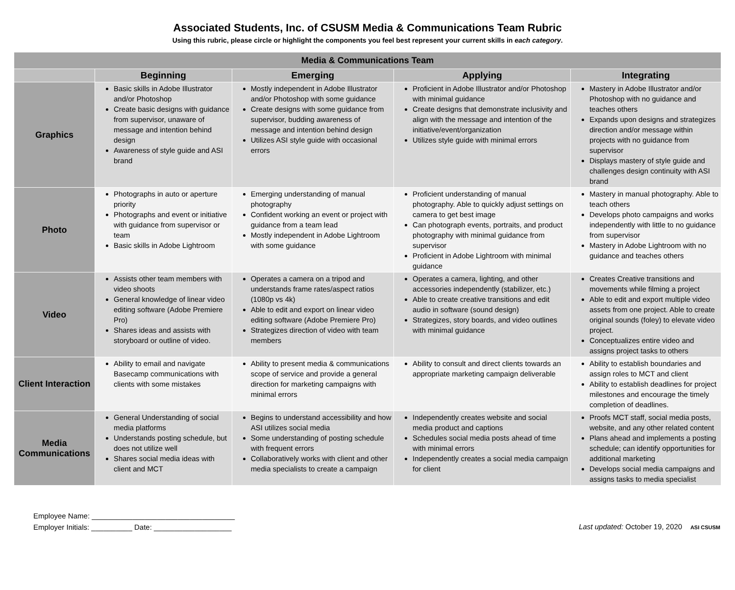Associated Students, Inc. of CSUSM Media & Communications Team Rubric
Using this rubric, please circle or highlight the components you feel best represent your current skills in each category.
| Media & Communications Team | | | | |
| --- | --- | --- | --- | --- |
| | Beginning | Emerging | Applying | Integrating |
| Graphics | Basic skills in Adobe Illustrator and/or Photoshop Create basic designs with guidance from supervisor, unaware of message and intention behind design Awareness of style guide and ASI brand | Mostly independent in Adobe Illustrator and/or Photoshop with some guidance Create designs with some guidance from supervisor, budding awareness of message and intention behind design Utilizes ASI style guide with occasional errors | Proficient in Adobe Illustrator and/or Photoshop with minimal guidance Create designs that demonstrate inclusivity and align with the message and intention of the initiative/event/organization Utilizes style guide with minimal errors | Mastery in Adobe Illustrator and/or Photoshop with no guidance and teaches others Expands upon designs and strategizes direction and/or message within projects with no guidance from supervisor Displays mastery of style guide and challenges design continuity with ASI brand |
| Photo | Photographs in auto or aperture priority Photographs and event or initiative with guidance from supervisor or team Basic skills in Adobe Lightroom | Emerging understanding of manual photography Confident working an event or project with guidance from a team lead Mostly independent in Adobe Lightroom with some guidance | Proficient understanding of manual photography. Able to quickly adjust settings on camera to get best image Can photograph events, portraits, and product photography with minimal guidance from supervisor Proficient in Adobe Lightroom with minimal guidance | Mastery in manual photography. Able to teach others Develops photo campaigns and works independently with little to no guidance from supervisor Mastery in Adobe Lightroom with no guidance and teaches others |
| Video | Assists other team members with video shoots General knowledge of linear video editing software (Adobe Premiere Pro) Shares ideas and assists with storyboard or outline of video. | Operates a camera on a tripod and understands frame rates/aspect ratios (1080p vs 4k) Able to edit and export on linear video editing software (Adobe Premiere Pro) Strategizes direction of video with team members | Operates a camera, lighting, and other accessories independently (stabilizer, etc.) Able to create creative transitions and edit audio in software (sound design) Strategizes, story boards, and video outlines with minimal guidance | Creates Creative transitions and movements while filming a project Able to edit and export multiple video assets from one project. Able to create original sounds (foley) to elevate video project. Conceptualizes entire video and assigns project tasks to others |
| Client Interaction | Ability to email and navigate Basecamp communications with clients with some mistakes | Ability to present media & communications scope of service and provide a general direction for marketing campaigns with minimal errors | Ability to consult and direct clients towards an appropriate marketing campaign deliverable | Ability to establish boundaries and assign roles to MCT and client Ability to establish deadlines for project milestones and encourage the timely completion of deadlines. |
| Media Communications | General Understanding of social media platforms Understands posting schedule, but does not utilize well Shares social media ideas with client and MCT | Begins to understand accessibility and how ASI utilizes social media Some understanding of posting schedule with frequent errors Collaboratively works with client and other media specialists to create a campaign | Independently creates website and social media product and captions Schedules social media posts ahead of time with minimal errors Independently creates a social media campaign for client | Proofs MCT staff, social media posts, website, and any other related content Plans ahead and implements a posting schedule; can identify opportunities for additional marketing Develops social media campaigns and assigns tasks to media specialist |
Employee Name: ___________________________________
Employer Initials: __________ Date: ___________________
Last updated: October 19, 2020 ASI CSUSM